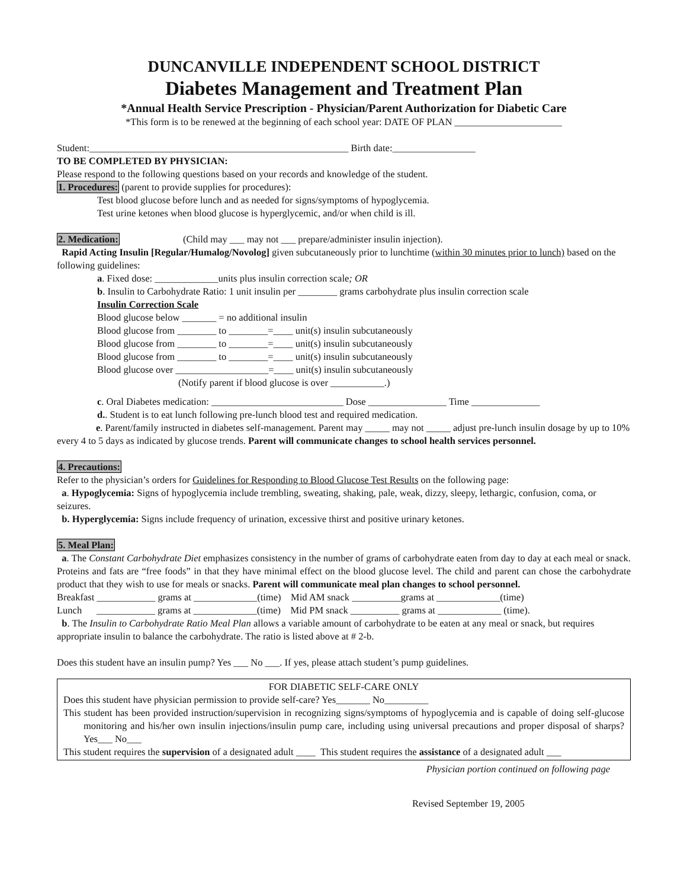DUNCANVILLE INDEPENDENT SCHOOL DISTRICT
Diabetes Management and Treatment Plan
*Annual Health Service Prescription - Physician/Parent Authorization for Diabetic Care
*This form is to be renewed at the beginning of each school year: DATE OF PLAN ______________________
Student:_____________________________________________________ Birth date:_________________
TO BE COMPLETED BY PHYSICIAN:
Please respond to the following questions based on your records and knowledge of the student.
1. Procedures: (parent to provide supplies for procedures):
Test blood glucose before lunch and as needed for signs/symptoms of hypoglycemia.
Test urine ketones when blood glucose is hyperglycemic, and/or when child is ill.
2. Medication: (Child may ___ may not ___ prepare/administer insulin injection).
Rapid Acting Insulin [Regular/Humalog/Novolog] given subcutaneously prior to lunchtime (within 30 minutes prior to lunch) based on the following guidelines:
a. Fixed dose: _____________units plus insulin correction scale; OR
b. Insulin to Carbohydrate Ratio: 1 unit insulin per ________ grams carbohydrate plus insulin correction scale
Insulin Correction Scale
Blood glucose below _______ = no additional insulin
Blood glucose from ________ to ________=____ unit(s) insulin subcutaneously
Blood glucose from ________ to ________=____ unit(s) insulin subcutaneously
Blood glucose from ________ to ________=____ unit(s) insulin subcutaneously
Blood glucose over ___________________=____ unit(s) insulin subcutaneously
(Notify parent if blood glucose is over ___________.)
c. Oral Diabetes medication: ___________________________ Dose ________________ Time ______________
d.. Student is to eat lunch following pre-lunch blood test and required medication.
e. Parent/family instructed in diabetes self-management. Parent may _____ may not _____ adjust pre-lunch insulin dosage by up to 10% every 4 to 5 days as indicated by glucose trends. Parent will communicate changes to school health services personnel.
4. Precautions:
Refer to the physician’s orders for Guidelines for Responding to Blood Glucose Test Results on the following page:
a. Hypoglycemia: Signs of hypoglycemia include trembling, sweating, shaking, pale, weak, dizzy, sleepy, lethargic, confusion, coma, or seizures.
b. Hyperglycemia: Signs include frequency of urination, excessive thirst and positive urinary ketones.
5. Meal Plan:
a. The Constant Carbohydrate Diet emphasizes consistency in the number of grams of carbohydrate eaten from day to day at each meal or snack. Proteins and fats are “free foods” in that they have minimal effect on the blood glucose level. The child and parent can chose the carbohydrate product that they wish to use for meals or snacks. Parent will communicate meal plan changes to school personnel.
Breakfast ____________ grams at _____________(time) Mid AM snack __________grams at _____________(time)
Lunch ____________ grams at _____________(time) Mid PM snack __________ grams at _____________ (time).
b. The Insulin to Carbohydrate Ratio Meal Plan allows a variable amount of carbohydrate to be eaten at any meal or snack, but requires appropriate insulin to balance the carbohydrate. The ratio is listed above at # 2-b.
Does this student have an insulin pump? Yes ___ No ___. If yes, please attach student’s pump guidelines.
FOR DIABETIC SELF-CARE ONLY
Does this student have physician permission to provide self-care? Yes_______ No_________
This student has been provided instruction/supervision in recognizing signs/symptoms of hypoglycemia and is capable of doing self-glucose monitoring and his/her own insulin injections/insulin pump care, including using universal precautions and proper disposal of sharps? Yes___ No___
This student requires the supervision of a designated adult ____ This student requires the assistance of a designated adult ___
Physician portion continued on following page
Revised September 19, 2005